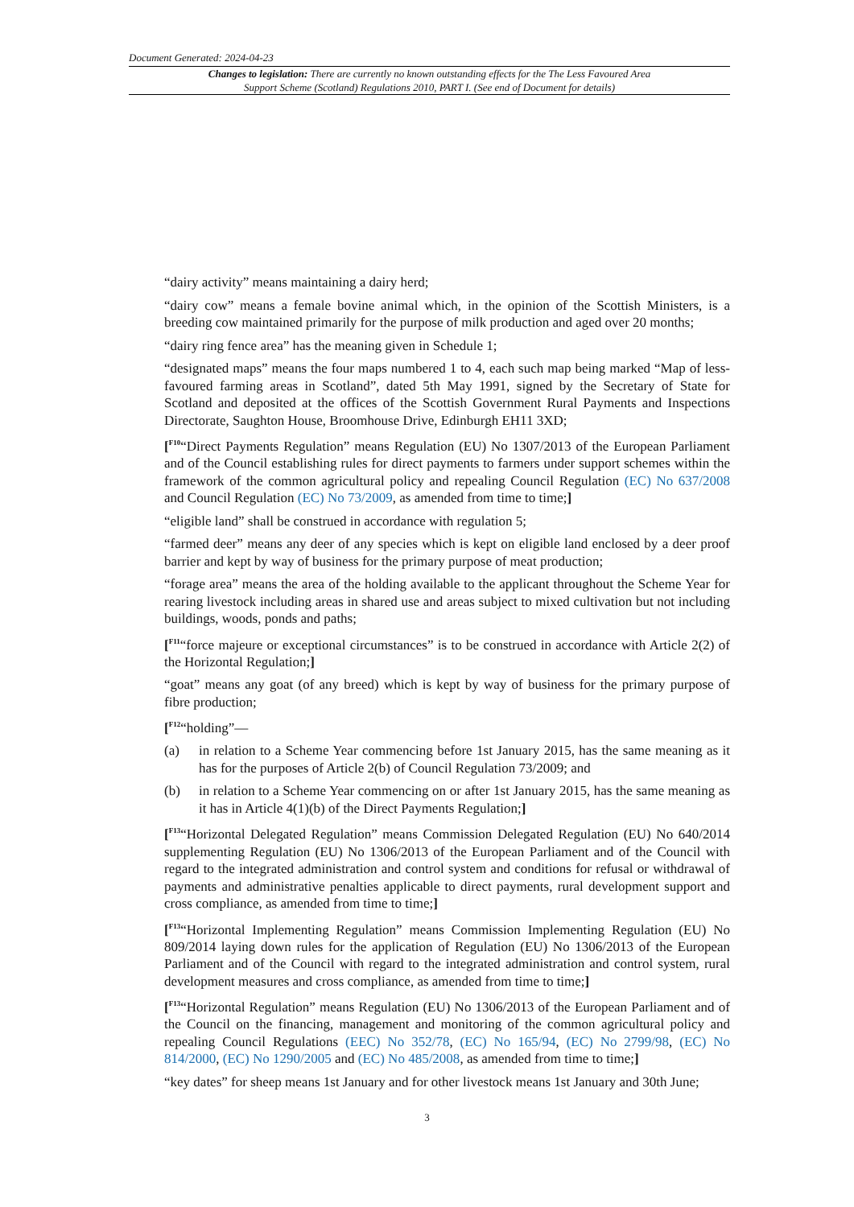Document Generated: 2024-04-23
Changes to legislation: There are currently no known outstanding effects for the The Less Favoured Area Support Scheme (Scotland) Regulations 2010, PART I. (See end of Document for details)
“dairy activity” means maintaining a dairy herd;
“dairy cow” means a female bovine animal which, in the opinion of the Scottish Ministers, is a breeding cow maintained primarily for the purpose of milk production and aged over 20 months;
“dairy ring fence area” has the meaning given in Schedule 1;
“designated maps” means the four maps numbered 1 to 4, each such map being marked “Map of less-favoured farming areas in Scotland”, dated 5th May 1991, signed by the Secretary of State for Scotland and deposited at the offices of the Scottish Government Rural Payments and Inspections Directorate, Saughton House, Broomhouse Drive, Edinburgh EH11 3XD;
[<sup>F10</sup>“Direct Payments Regulation” means Regulation (EU) No 1307/2013 of the European Parliament and of the Council establishing rules for direct payments to farmers under support schemes within the framework of the common agricultural policy and repealing Council Regulation (EC) No 637/2008 and Council Regulation (EC) No 73/2009, as amended from time to time;]
“eligible land” shall be construed in accordance with regulation 5;
“farmed deer” means any deer of any species which is kept on eligible land enclosed by a deer proof barrier and kept by way of business for the primary purpose of meat production;
“forage area” means the area of the holding available to the applicant throughout the Scheme Year for rearing livestock including areas in shared use and areas subject to mixed cultivation but not including buildings, woods, ponds and paths;
[<sup>F11</sup>“force majeure or exceptional circumstances” is to be construed in accordance with Article 2(2) of the Horizontal Regulation;]
“goat” means any goat (of any breed) which is kept by way of business for the primary purpose of fibre production;
[<sup>F12</sup>“holding”—
(a) in relation to a Scheme Year commencing before 1st January 2015, has the same meaning as it has for the purposes of Article 2(b) of Council Regulation 73/2009; and
(b) in relation to a Scheme Year commencing on or after 1st January 2015, has the same meaning as it has in Article 4(1)(b) of the Direct Payments Regulation;]
[<sup>F13</sup>“Horizontal Delegated Regulation” means Commission Delegated Regulation (EU) No 640/2014 supplementing Regulation (EU) No 1306/2013 of the European Parliament and of the Council with regard to the integrated administration and control system and conditions for refusal or withdrawal of payments and administrative penalties applicable to direct payments, rural development support and cross compliance, as amended from time to time;]
[<sup>F13</sup>“Horizontal Implementing Regulation” means Commission Implementing Regulation (EU) No 809/2014 laying down rules for the application of Regulation (EU) No 1306/2013 of the European Parliament and of the Council with regard to the integrated administration and control system, rural development measures and cross compliance, as amended from time to time;]
[<sup>F13</sup>“Horizontal Regulation” means Regulation (EU) No 1306/2013 of the European Parliament and of the Council on the financing, management and monitoring of the common agricultural policy and repealing Council Regulations (EEC) No 352/78, (EC) No 165/94, (EC) No 2799/98, (EC) No 814/2000, (EC) No 1290/2005 and (EC) No 485/2008, as amended from time to time;]
“key dates” for sheep means 1st January and for other livestock means 1st January and 30th June;
3